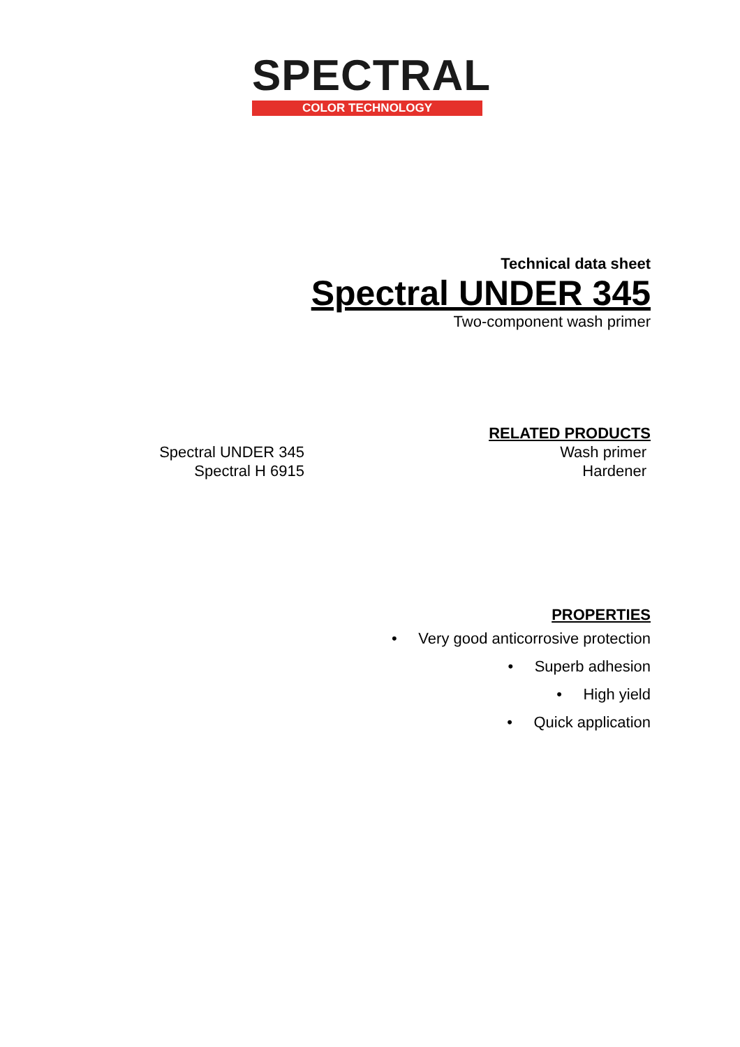SPECTRAL
COLOR TECHNOLOGY
Technical data sheet
Spectral UNDER 345
Two-component wash primer
RELATED PRODUCTS
Spectral UNDER 345 Wash primer
Spectral H 6915 Hardener
PROPERTIES
• Very good anticorrosive protection
• Superb adhesion
• High yield
• Quick application